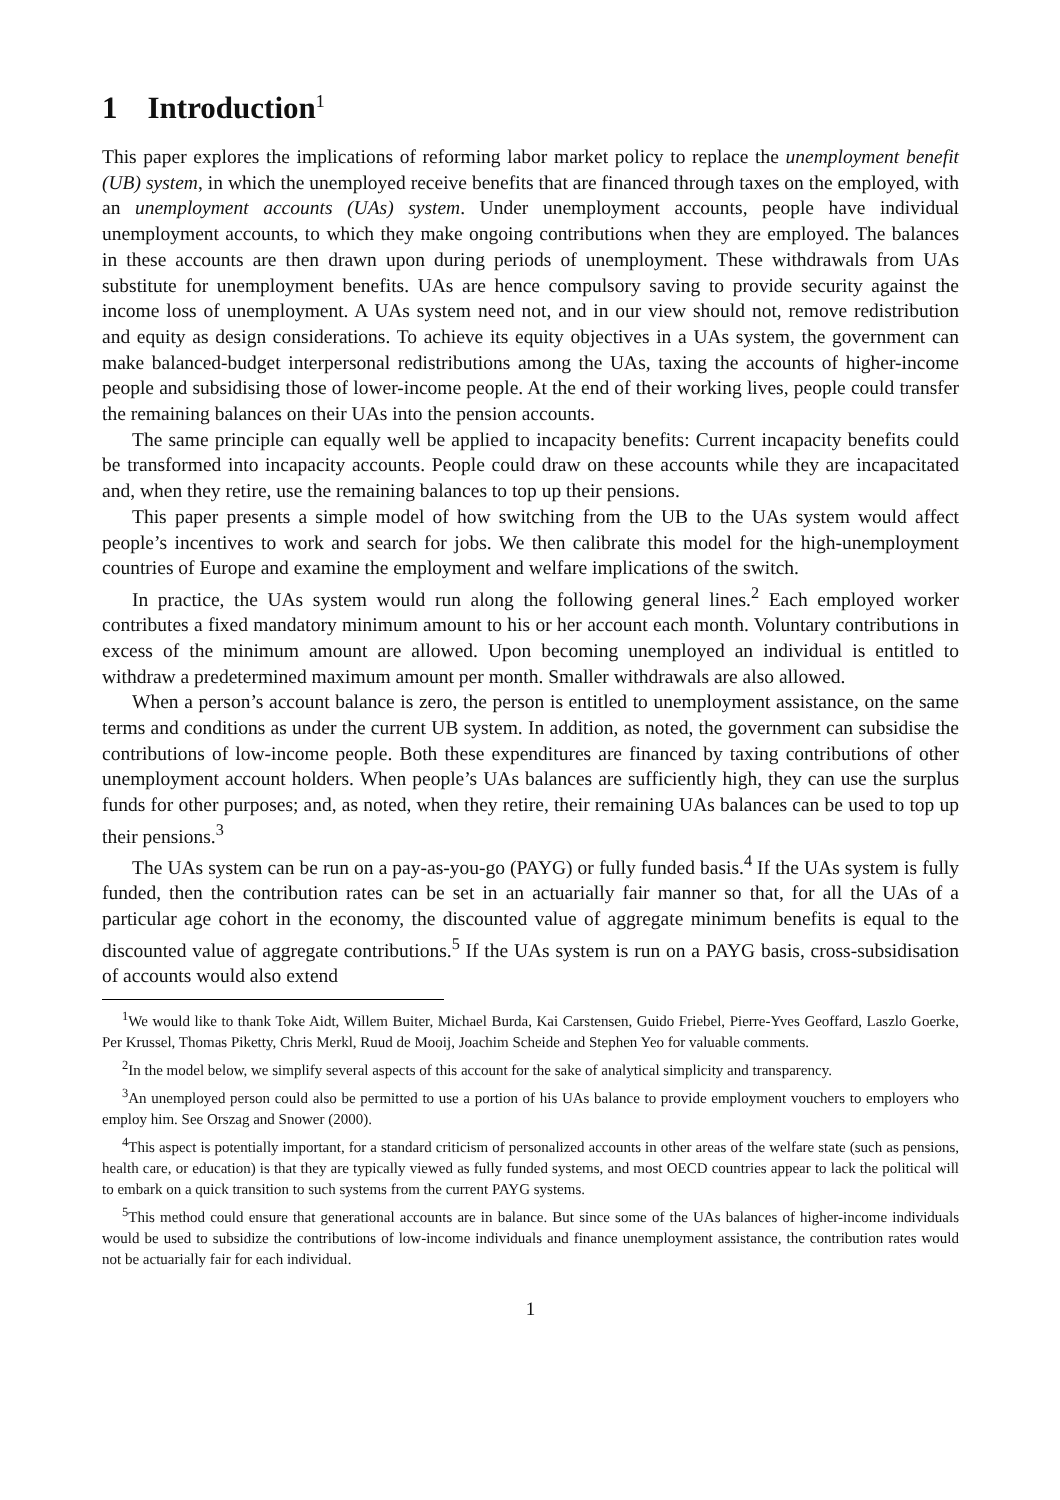1 Introduction<sup>1</sup>
This paper explores the implications of reforming labor market policy to replace the unemployment benefit (UB) system, in which the unemployed receive benefits that are financed through taxes on the employed, with an unemployment accounts (UAs) system. Under unemployment accounts, people have individual unemployment accounts, to which they make ongoing contributions when they are employed. The balances in these accounts are then drawn upon during periods of unemployment. These withdrawals from UAs substitute for unemployment benefits. UAs are hence compulsory saving to provide security against the income loss of unemployment. A UAs system need not, and in our view should not, remove redistribution and equity as design considerations. To achieve its equity objectives in a UAs system, the government can make balanced-budget interpersonal redistributions among the UAs, taxing the accounts of higher-income people and subsidising those of lower-income people. At the end of their working lives, people could transfer the remaining balances on their UAs into the pension accounts.
The same principle can equally well be applied to incapacity benefits: Current incapacity benefits could be transformed into incapacity accounts. People could draw on these accounts while they are incapacitated and, when they retire, use the remaining balances to top up their pensions.
This paper presents a simple model of how switching from the UB to the UAs system would affect people’s incentives to work and search for jobs. We then calibrate this model for the high-unemployment countries of Europe and examine the employment and welfare implications of the switch.
In practice, the UAs system would run along the following general lines.<sup>2</sup> Each employed worker contributes a fixed mandatory minimum amount to his or her account each month. Voluntary contributions in excess of the minimum amount are allowed. Upon becoming unemployed an individual is entitled to withdraw a predetermined maximum amount per month. Smaller withdrawals are also allowed.
When a person’s account balance is zero, the person is entitled to unemployment assistance, on the same terms and conditions as under the current UB system. In addition, as noted, the government can subsidise the contributions of low-income people. Both these expenditures are financed by taxing contributions of other unemployment account holders. When people’s UAs balances are sufficiently high, they can use the surplus funds for other purposes; and, as noted, when they retire, their remaining UAs balances can be used to top up their pensions.<sup>3</sup>
The UAs system can be run on a pay-as-you-go (PAYG) or fully funded basis.<sup>4</sup> If the UAs system is fully funded, then the contribution rates can be set in an actuarially fair manner so that, for all the UAs of a particular age cohort in the economy, the discounted value of aggregate minimum benefits is equal to the discounted value of aggregate contributions.<sup>5</sup> If the UAs system is run on a PAYG basis, cross-subsidisation of accounts would also extend
<sup>1</sup> We would like to thank Toke Aidt, Willem Buiter, Michael Burda, Kai Carstensen, Guido Friebel, Pierre-Yves Geoffard, Laszlo Goerke, Per Krussel, Thomas Piketty, Chris Merkl, Ruud de Mooij, Joachim Scheide and Stephen Yeo for valuable comments.
<sup>2</sup> In the model below, we simplify several aspects of this account for the sake of analytical simplicity and transparency.
<sup>3</sup> An unemployed person could also be permitted to use a portion of his UAs balance to provide employment vouchers to employers who employ him. See Orszag and Snower (2000).
<sup>4</sup> This aspect is potentially important, for a standard criticism of personalized accounts in other areas of the welfare state (such as pensions, health care, or education) is that they are typically viewed as fully funded systems, and most OECD countries appear to lack the political will to embark on a quick transition to such systems from the current PAYG systems.
<sup>5</sup> This method could ensure that generational accounts are in balance. But since some of the UAs balances of higher-income individuals would be used to subsidize the contributions of low-income individuals and finance unemployment assistance, the contribution rates would not be actuarially fair for each individual.
1